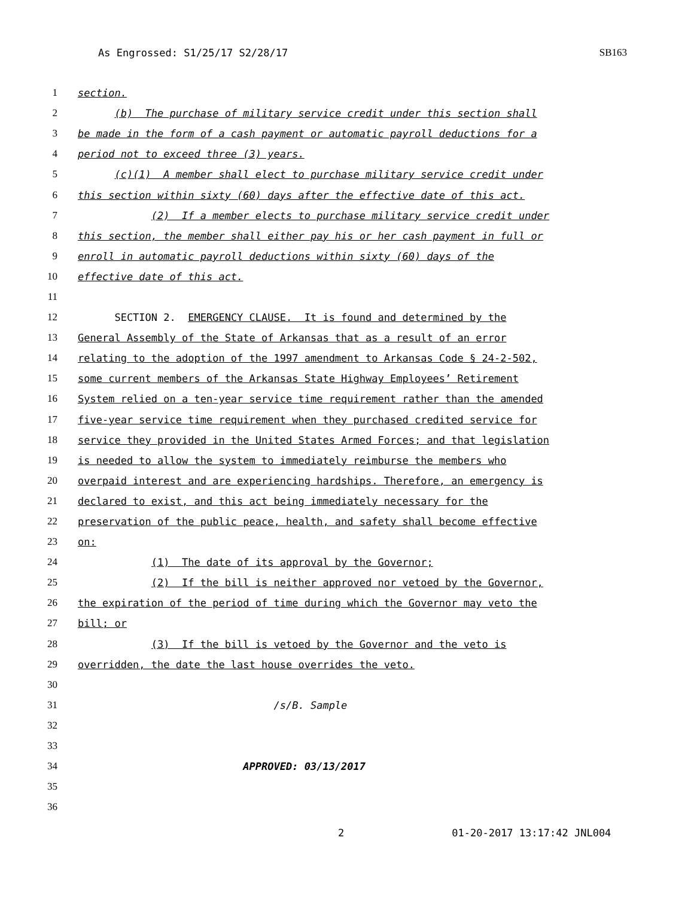As Engrossed: S1/25/17 S2/28/17 SB163
1 section.
2 (b) The purchase of military service credit under this section shall
3 be made in the form of a cash payment or automatic payroll deductions for a
4 period not to exceed three (3) years.
5 (c)(1) A member shall elect to purchase military service credit under
6 this section within sixty (60) days after the effective date of this act.
7 (2) If a member elects to purchase military service credit under
8 this section, the member shall either pay his or her cash payment in full or
9 enroll in automatic payroll deductions within sixty (60) days of the
10 effective date of this act.
11
12 SECTION 2. EMERGENCY CLAUSE. It is found and determined by the
13 General Assembly of the State of Arkansas that as a result of an error
14 relating to the adoption of the 1997 amendment to Arkansas Code § 24-2-502,
15 some current members of the Arkansas State Highway Employees’ Retirement
16 System relied on a ten-year service time requirement rather than the amended
17 five-year service time requirement when they purchased credited service for
18 service they provided in the United States Armed Forces; and that legislation
19 is needed to allow the system to immediately reimburse the members who
20 overpaid interest and are experiencing hardships. Therefore, an emergency is
21 declared to exist, and this act being immediately necessary for the
22 preservation of the public peace, health, and safety shall become effective
23 on:
24 (1) The date of its approval by the Governor;
25 (2) If the bill is neither approved nor vetoed by the Governor,
26 the expiration of the period of time during which the Governor may veto the
27 bill; or
28 (3) If the bill is vetoed by the Governor and the veto is
29 overridden, the date the last house overrides the veto.
30
31 /s/B. Sample
32
33
34 APPROVED: 03/13/2017
35
36
2 01-20-2017 13:17:42 JNL004